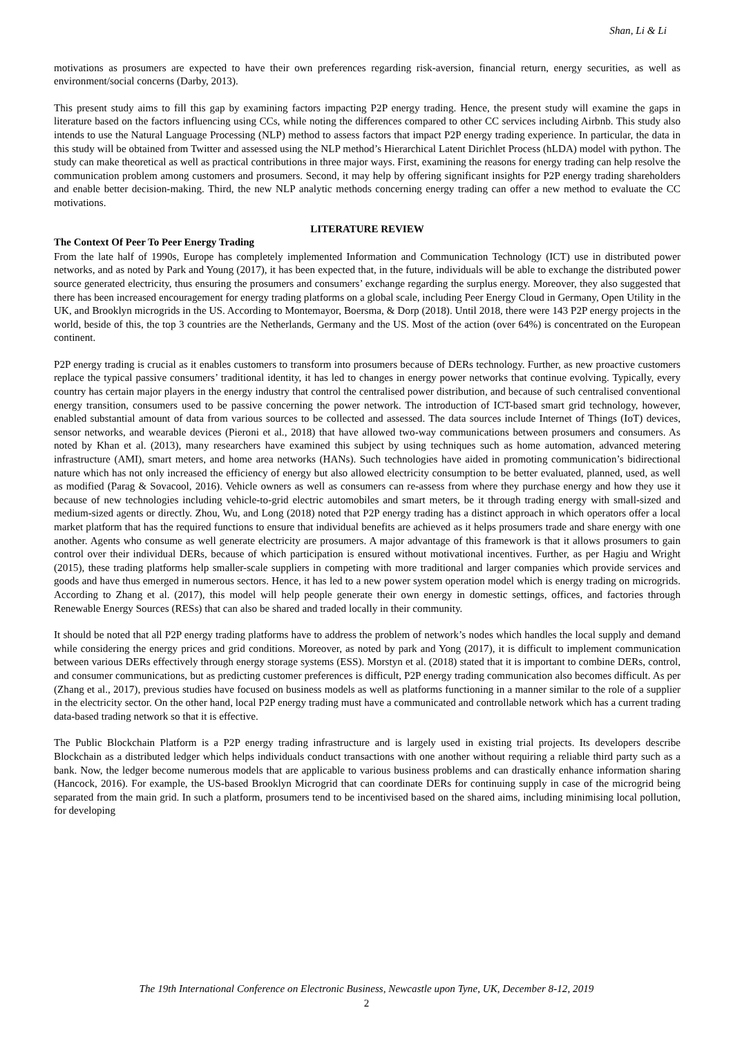Shan, Li & Li
motivations as prosumers are expected to have their own preferences regarding risk-aversion, financial return, energy securities, as well as environment/social concerns (Darby, 2013).
This present study aims to fill this gap by examining factors impacting P2P energy trading. Hence, the present study will examine the gaps in literature based on the factors influencing using CCs, while noting the differences compared to other CC services including Airbnb. This study also intends to use the Natural Language Processing (NLP) method to assess factors that impact P2P energy trading experience. In particular, the data in this study will be obtained from Twitter and assessed using the NLP method’s Hierarchical Latent Dirichlet Process (hLDA) model with python. The study can make theoretical as well as practical contributions in three major ways. First, examining the reasons for energy trading can help resolve the communication problem among customers and prosumers. Second, it may help by offering significant insights for P2P energy trading shareholders and enable better decision-making. Third, the new NLP analytic methods concerning energy trading can offer a new method to evaluate the CC motivations.
LITERATURE REVIEW
The Context Of Peer To Peer Energy Trading
From the late half of 1990s, Europe has completely implemented Information and Communication Technology (ICT) use in distributed power networks, and as noted by Park and Young (2017), it has been expected that, in the future, individuals will be able to exchange the distributed power source generated electricity, thus ensuring the prosumers and consumers’ exchange regarding the surplus energy. Moreover, they also suggested that there has been increased encouragement for energy trading platforms on a global scale, including Peer Energy Cloud in Germany, Open Utility in the UK, and Brooklyn microgrids in the US. According to Montemayor, Boersma, & Dorp (2018). Until 2018, there were 143 P2P energy projects in the world, beside of this, the top 3 countries are the Netherlands, Germany and the US. Most of the action (over 64%) is concentrated on the European continent.
P2P energy trading is crucial as it enables customers to transform into prosumers because of DERs technology. Further, as new proactive customers replace the typical passive consumers’ traditional identity, it has led to changes in energy power networks that continue evolving. Typically, every country has certain major players in the energy industry that control the centralised power distribution, and because of such centralised conventional energy transition, consumers used to be passive concerning the power network. The introduction of ICT-based smart grid technology, however, enabled substantial amount of data from various sources to be collected and assessed. The data sources include Internet of Things (IoT) devices, sensor networks, and wearable devices (Pieroni et al., 2018) that have allowed two-way communications between prosumers and consumers. As noted by Khan et al. (2013), many researchers have examined this subject by using techniques such as home automation, advanced metering infrastructure (AMI), smart meters, and home area networks (HANs). Such technologies have aided in promoting communication’s bidirectional nature which has not only increased the efficiency of energy but also allowed electricity consumption to be better evaluated, planned, used, as well as modified (Parag & Sovacool, 2016). Vehicle owners as well as consumers can re-assess from where they purchase energy and how they use it because of new technologies including vehicle-to-grid electric automobiles and smart meters, be it through trading energy with small-sized and medium-sized agents or directly. Zhou, Wu, and Long (2018) noted that P2P energy trading has a distinct approach in which operators offer a local market platform that has the required functions to ensure that individual benefits are achieved as it helps prosumers trade and share energy with one another. Agents who consume as well generate electricity are prosumers. A major advantage of this framework is that it allows prosumers to gain control over their individual DERs, because of which participation is ensured without motivational incentives. Further, as per Hagiu and Wright (2015), these trading platforms help smaller-scale suppliers in competing with more traditional and larger companies which provide services and goods and have thus emerged in numerous sectors. Hence, it has led to a new power system operation model which is energy trading on microgrids. According to Zhang et al. (2017), this model will help people generate their own energy in domestic settings, offices, and factories through Renewable Energy Sources (RESs) that can also be shared and traded locally in their community.
It should be noted that all P2P energy trading platforms have to address the problem of network’s nodes which handles the local supply and demand while considering the energy prices and grid conditions. Moreover, as noted by park and Yong (2017), it is difficult to implement communication between various DERs effectively through energy storage systems (ESS). Morstyn et al. (2018) stated that it is important to combine DERs, control, and consumer communications, but as predicting customer preferences is difficult, P2P energy trading communication also becomes difficult. As per (Zhang et al., 2017), previous studies have focused on business models as well as platforms functioning in a manner similar to the role of a supplier in the electricity sector. On the other hand, local P2P energy trading must have a communicated and controllable network which has a current trading data-based trading network so that it is effective.
The Public Blockchain Platform is a P2P energy trading infrastructure and is largely used in existing trial projects. Its developers describe Blockchain as a distributed ledger which helps individuals conduct transactions with one another without requiring a reliable third party such as a bank. Now, the ledger become numerous models that are applicable to various business problems and can drastically enhance information sharing (Hancock, 2016). For example, the US-based Brooklyn Microgrid that can coordinate DERs for continuing supply in case of the microgrid being separated from the main grid. In such a platform, prosumers tend to be incentivised based on the shared aims, including minimising local pollution, for developing
The 19th International Conference on Electronic Business, Newcastle upon Tyne, UK, December 8-12, 2019
2